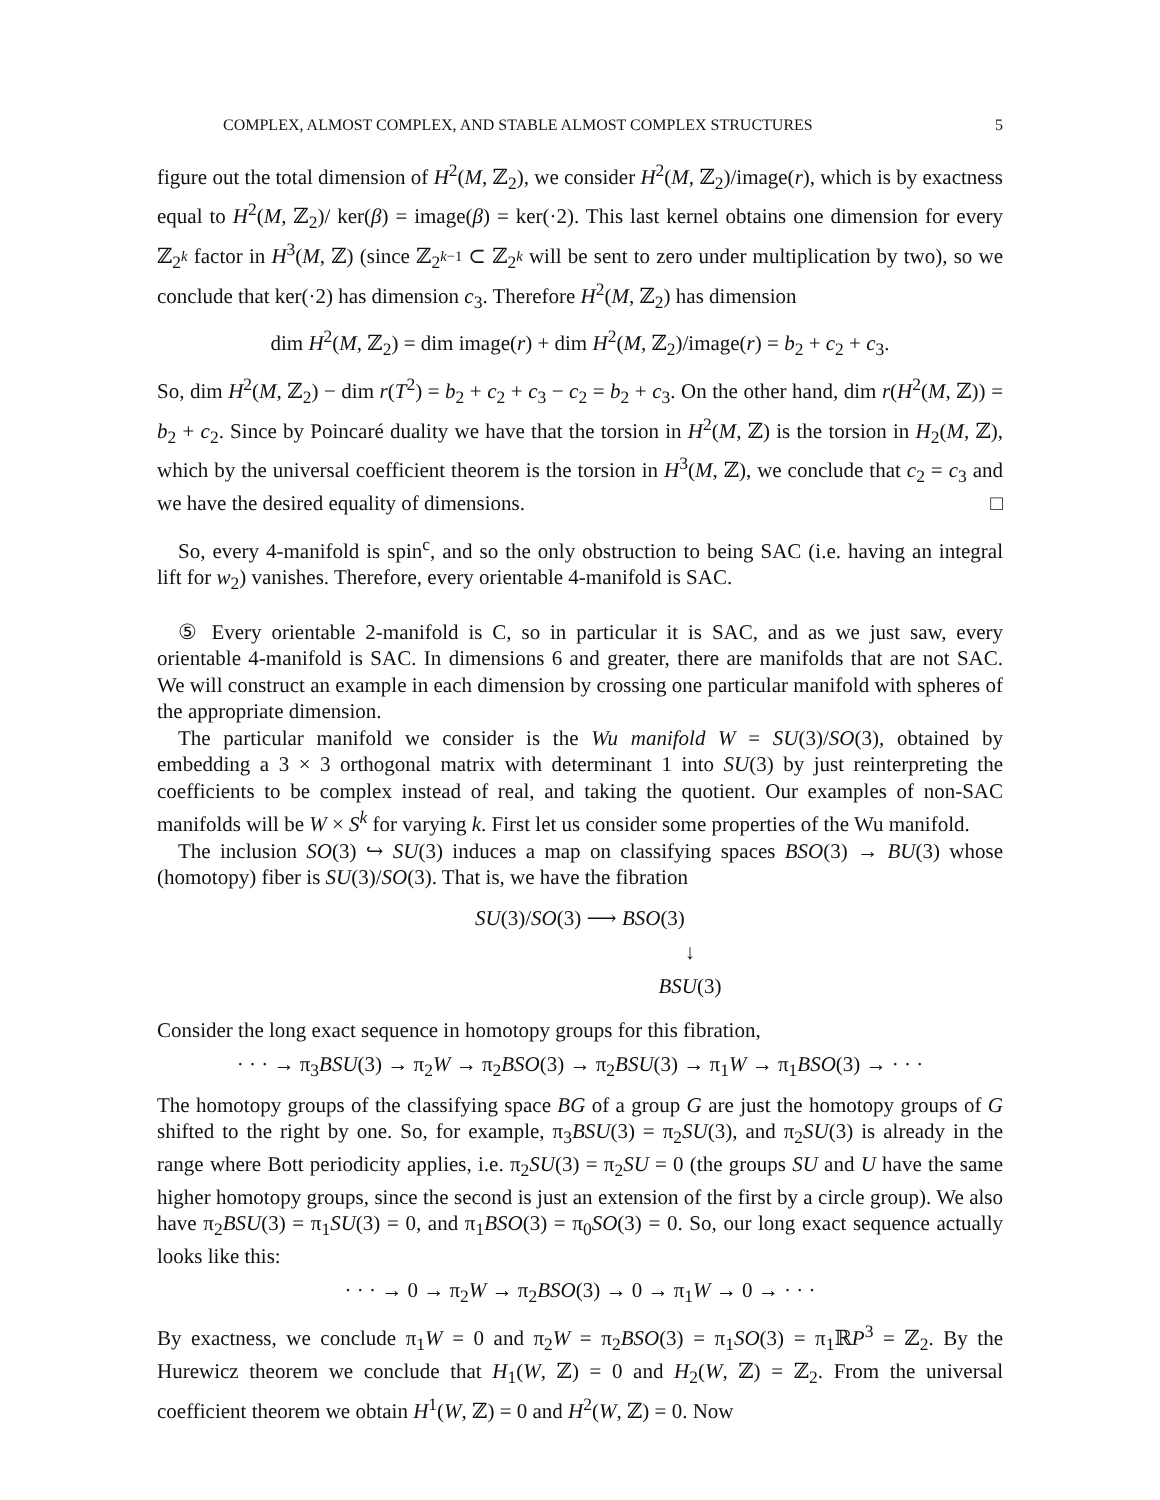COMPLEX, ALMOST COMPLEX, AND STABLE ALMOST COMPLEX STRUCTURES 5
figure out the total dimension of H<sup>2</sup>(M, ℤ<sub>2</sub>), we consider H<sup>2</sup>(M, ℤ<sub>2</sub>)/image(r), which is by exactness equal to H<sup>2</sup>(M, ℤ<sub>2</sub>)/ ker(β) = image(β) = ker(·2). This last kernel obtains one dimension for every ℤ<sub>2<sup>k</sup></sub> factor in H<sup>3</sup>(M, ℤ) (since ℤ<sub>2<sup>k−1</sup></sub> ⊂ ℤ<sub>2<sup>k</sup></sub> will be sent to zero under multiplication by two), so we conclude that ker(·2) has dimension c<sub>3</sub>. Therefore H<sup>2</sup>(M, ℤ<sub>2</sub>) has dimension
dim H<sup>2</sup>(M, ℤ<sub>2</sub>) = dim image(r) + dim H<sup>2</sup>(M, ℤ<sub>2</sub>)/image(r) = b<sub>2</sub> + c<sub>2</sub> + c<sub>3</sub>.
So, dim H<sup>2</sup>(M, ℤ<sub>2</sub>) − dim r(T<sup>2</sup>) = b<sub>2</sub> + c<sub>2</sub> + c<sub>3</sub> − c<sub>2</sub> = b<sub>2</sub> + c<sub>3</sub>. On the other hand, dim r(H<sup>2</sup>(M, ℤ)) = b<sub>2</sub> + c<sub>2</sub>. Since by Poincaré duality we have that the torsion in H<sup>2</sup>(M, ℤ) is the torsion in H<sub>2</sub>(M, ℤ), which by the universal coefficient theorem is the torsion in H<sup>3</sup>(M, ℤ), we conclude that c<sub>2</sub> = c<sub>3</sub> and we have the desired equality of dimensions. □
So, every 4-manifold is spin<sup>c</sup>, and so the only obstruction to being SAC (i.e. having an integral lift for w<sub>2</sub>) vanishes. Therefore, every orientable 4-manifold is SAC.
⑤ Every orientable 2-manifold is C, so in particular it is SAC, and as we just saw, every orientable 4-manifold is SAC. In dimensions 6 and greater, there are manifolds that are not SAC. We will construct an example in each dimension by crossing one particular manifold with spheres of the appropriate dimension.
The particular manifold we consider is the Wu manifold W = SU(3)/SO(3), obtained by embedding a 3 × 3 orthogonal matrix with determinant 1 into SU(3) by just reinterpreting the coefficients to be complex instead of real, and taking the quotient. Our examples of non-SAC manifolds will be W × S<sup>k</sup> for varying k. First let us consider some properties of the Wu manifold.
The inclusion SO(3) ↪ SU(3) induces a map on classifying spaces BSO(3) → BU(3) whose (homotopy) fiber is SU(3)/SO(3). That is, we have the fibration
SU(3)/SO(3) ⟶ BSO(3)
↓
BSU(3)
Consider the long exact sequence in homotopy groups for this fibration,
· · · → π<sub>3</sub>BSU(3) → π<sub>2</sub>W → π<sub>2</sub>BSO(3) → π<sub>2</sub>BSU(3) → π<sub>1</sub>W → π<sub>1</sub>BSO(3) → · · ·
The homotopy groups of the classifying space BG of a group G are just the homotopy groups of G shifted to the right by one. So, for example, π<sub>3</sub>BSU(3) = π<sub>2</sub>SU(3), and π<sub>2</sub>SU(3) is already in the range where Bott periodicity applies, i.e. π<sub>2</sub>SU(3) = π<sub>2</sub>SU = 0 (the groups SU and U have the same higher homotopy groups, since the second is just an extension of the first by a circle group). We also have π<sub>2</sub>BSU(3) = π<sub>1</sub>SU(3) = 0, and π<sub>1</sub>BSO(3) = π<sub>0</sub>SO(3) = 0. So, our long exact sequence actually looks like this:
· · · → 0 → π<sub>2</sub>W → π<sub>2</sub>BSO(3) → 0 → π<sub>1</sub>W → 0 → · · ·
By exactness, we conclude π<sub>1</sub>W = 0 and π<sub>2</sub>W = π<sub>2</sub>BSO(3) = π<sub>1</sub>SO(3) = π<sub>1</sub>ℝP<sup>3</sup> = ℤ<sub>2</sub>. By the Hurewicz theorem we conclude that H<sub>1</sub>(W, ℤ) = 0 and H<sub>2</sub>(W, ℤ) = ℤ<sub>2</sub>. From the universal coefficient theorem we obtain H<sup>1</sup>(W, ℤ) = 0 and H<sup>2</sup>(W, ℤ) = 0. Now